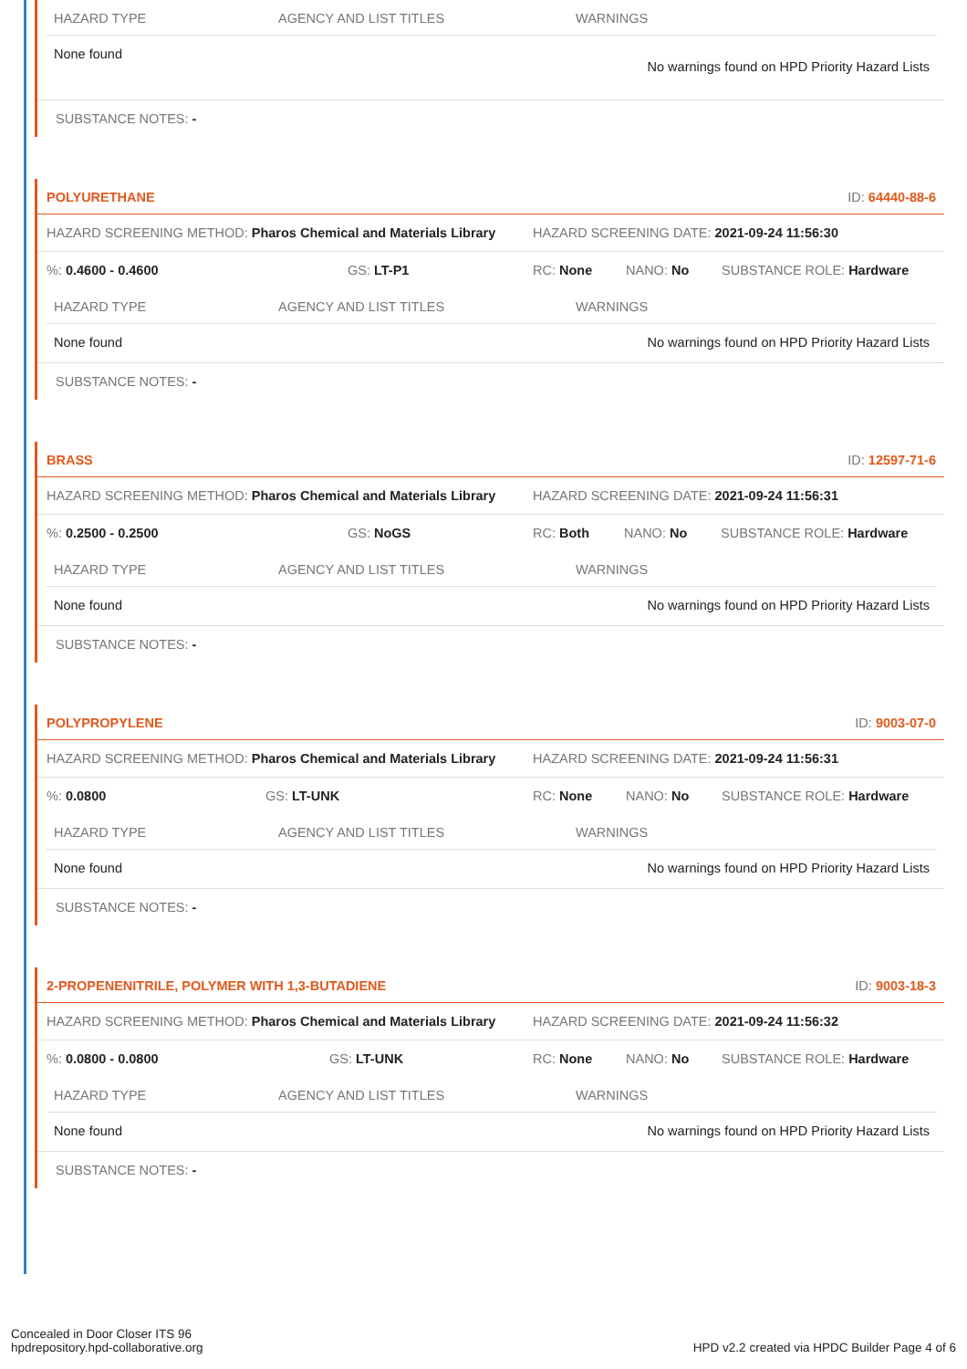| HAZARD TYPE | AGENCY AND LIST TITLES | WARNINGS |
| --- | --- | --- |
| None found | | No warnings found on HPD Priority Hazard Lists |
SUBSTANCE NOTES: -
POLYURETHANE ID: 64440-88-6
HAZARD SCREENING METHOD: Pharos Chemical and Materials Library HAZARD SCREENING DATE: 2021-09-24 11:56:30
%: 0.4600 - 0.4600 GS: LT-P1 RC: None NANO: No SUBSTANCE ROLE: Hardware
| HAZARD TYPE | AGENCY AND LIST TITLES | WARNINGS |
| --- | --- | --- |
| None found | | No warnings found on HPD Priority Hazard Lists |
SUBSTANCE NOTES: -
BRASS ID: 12597-71-6
HAZARD SCREENING METHOD: Pharos Chemical and Materials Library HAZARD SCREENING DATE: 2021-09-24 11:56:31
%: 0.2500 - 0.2500 GS: NoGS RC: Both NANO: No SUBSTANCE ROLE: Hardware
| HAZARD TYPE | AGENCY AND LIST TITLES | WARNINGS |
| --- | --- | --- |
| None found | | No warnings found on HPD Priority Hazard Lists |
SUBSTANCE NOTES: -
POLYPROPYLENE ID: 9003-07-0
HAZARD SCREENING METHOD: Pharos Chemical and Materials Library HAZARD SCREENING DATE: 2021-09-24 11:56:31
%: 0.0800 GS: LT-UNK RC: None NANO: No SUBSTANCE ROLE: Hardware
| HAZARD TYPE | AGENCY AND LIST TITLES | WARNINGS |
| --- | --- | --- |
| None found | | No warnings found on HPD Priority Hazard Lists |
SUBSTANCE NOTES: -
2-PROPENENITRILE, POLYMER WITH 1,3-BUTADIENE ID: 9003-18-3
HAZARD SCREENING METHOD: Pharos Chemical and Materials Library HAZARD SCREENING DATE: 2021-09-24 11:56:32
%: 0.0800 - 0.0800 GS: LT-UNK RC: None NANO: No SUBSTANCE ROLE: Hardware
| HAZARD TYPE | AGENCY AND LIST TITLES | WARNINGS |
| --- | --- | --- |
| None found | | No warnings found on HPD Priority Hazard Lists |
SUBSTANCE NOTES: -
Concealed in Door Closer ITS 96
hpdrepository.hpd-collaborative.org
HPD v2.2 created via HPDC Builder Page 4 of 6